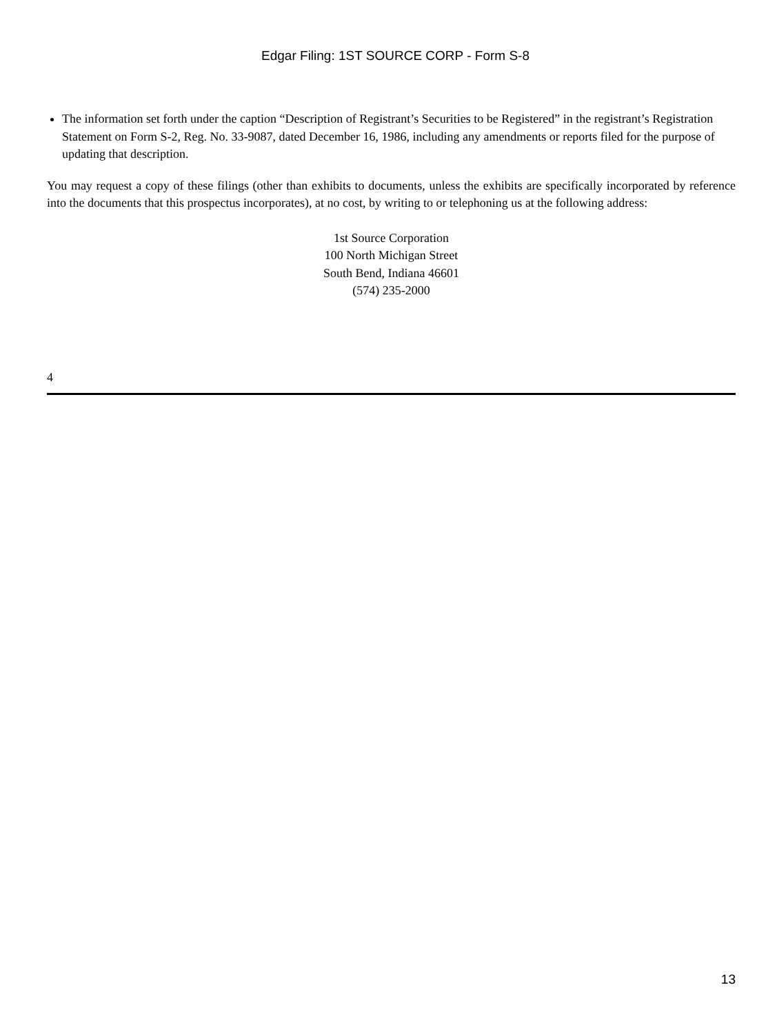Edgar Filing: 1ST SOURCE CORP - Form S-8
The information set forth under the caption “Description of Registrant’s Securities to be Registered” in the registrant’s Registration Statement on Form S-2, Reg. No. 33-9087, dated December 16, 1986, including any amendments or reports filed for the purpose of updating that description.
You may request a copy of these filings (other than exhibits to documents, unless the exhibits are specifically incorporated by reference into the documents that this prospectus incorporates), at no cost, by writing to or telephoning us at the following address:
1st Source Corporation
100 North Michigan Street
South Bend, Indiana 46601
(574) 235-2000
4
13